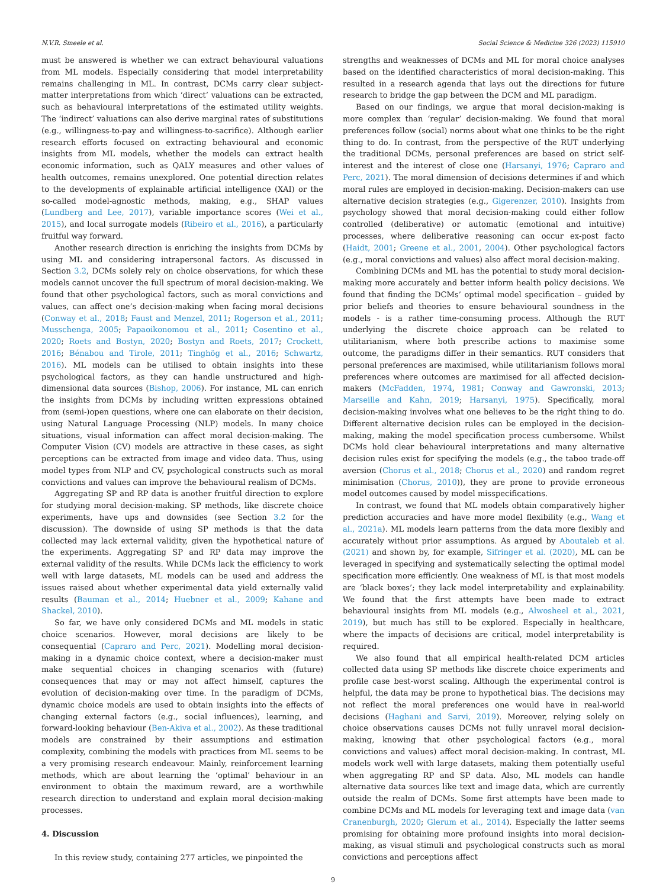N.V.R. Smeele et al. Social Science & Medicine 326 (2023) 115910
must be answered is whether we can extract behavioural valuations from ML models. Especially considering that model interpretability remains challenging in ML. In contrast, DCMs carry clear subject-matter interpretations from which ‘direct’ valuations can be extracted, such as behavioural interpretations of the estimated utility weights. The ‘indirect’ valuations can also derive marginal rates of substitutions (e.g., willingness-to-pay and willingness-to-sacrifice). Although earlier research efforts focused on extracting behavioural and economic insights from ML models, whether the models can extract health economic information, such as QALY measures and other values of health outcomes, remains unexplored. One potential direction relates to the developments of explainable artificial intelligence (XAI) or the so-called model-agnostic methods, making, e.g., SHAP values (Lundberg and Lee, 2017), variable importance scores (Wei et al., 2015), and local surrogate models (Ribeiro et al., 2016), a particularly fruitful way forward.
Another research direction is enriching the insights from DCMs by using ML and considering intrapersonal factors. As discussed in Section 3.2, DCMs solely rely on choice observations, for which these models cannot uncover the full spectrum of moral decision-making. We found that other psychological factors, such as moral convictions and values, can affect one’s decision-making when facing moral decisions (Conway et al., 2018; Faust and Menzel, 2011; Rogerson et al., 2011; Musschenga, 2005; Papaoikonomou et al., 2011; Cosentino et al., 2020; Roets and Bostyn, 2020; Bostyn and Roets, 2017; Crockett, 2016; Bénabou and Tirole, 2011; Tinghög et al., 2016; Schwartz, 2016). ML models can be utilised to obtain insights into these psychological factors, as they can handle unstructured and high-dimensional data sources (Bishop, 2006). For instance, ML can enrich the insights from DCMs by including written expressions obtained from (semi-)open questions, where one can elaborate on their decision, using Natural Language Processing (NLP) models. In many choice situations, visual information can affect moral decision-making. The Computer Vision (CV) models are attractive in these cases, as sight perceptions can be extracted from image and video data. Thus, using model types from NLP and CV, psychological constructs such as moral convictions and values can improve the behavioural realism of DCMs.
Aggregating SP and RP data is another fruitful direction to explore for studying moral decision-making. SP methods, like discrete choice experiments, have ups and downsides (see Section 3.2 for the discussion). The downside of using SP methods is that the data collected may lack external validity, given the hypothetical nature of the experiments. Aggregating SP and RP data may improve the external validity of the results. While DCMs lack the efficiency to work well with large datasets, ML models can be used and address the issues raised about whether experimental data yield externally valid results (Bauman et al., 2014; Huebner et al., 2009; Kahane and Shackel, 2010).
So far, we have only considered DCMs and ML models in static choice scenarios. However, moral decisions are likely to be consequential (Capraro and Perc, 2021). Modelling moral decision-making in a dynamic choice context, where a decision-maker must make sequential choices in changing scenarios with (future) consequences that may or may not affect himself, captures the evolution of decision-making over time. In the paradigm of DCMs, dynamic choice models are used to obtain insights into the effects of changing external factors (e.g., social influences), learning, and forward-looking behaviour (Ben-Akiva et al., 2002). As these traditional models are constrained by their assumptions and estimation complexity, combining the models with practices from ML seems to be a very promising research endeavour. Mainly, reinforcement learning methods, which are about learning the ‘optimal’ behaviour in an environment to obtain the maximum reward, are a worthwhile research direction to understand and explain moral decision-making processes.
4. Discussion
In this review study, containing 277 articles, we pinpointed the
strengths and weaknesses of DCMs and ML for moral choice analyses based on the identified characteristics of moral decision-making. This resulted in a research agenda that lays out the directions for future research to bridge the gap between the DCM and ML paradigm.
Based on our findings, we argue that moral decision-making is more complex than ‘regular’ decision-making. We found that moral preferences follow (social) norms about what one thinks to be the right thing to do. In contrast, from the perspective of the RUT underlying the traditional DCMs, personal preferences are based on strict self-interest and the interest of close one (Harsanyi, 1976; Capraro and Perc, 2021). The moral dimension of decisions determines if and which moral rules are employed in decision-making. Decision-makers can use alternative decision strategies (e.g., Gigerenzer, 2010). Insights from psychology showed that moral decision-making could either follow controlled (deliberative) or automatic (emotional and intuitive) processes, where deliberative reasoning can occur ex-post facto (Haidt, 2001; Greene et al., 2001, 2004). Other psychological factors (e.g., moral convictions and values) also affect moral decision-making.
Combining DCMs and ML has the potential to study moral decision-making more accurately and better inform health policy decisions. We found that finding the DCMs’ optimal model specification – guided by prior beliefs and theories to ensure behavioural soundness in the models - is a rather time-consuming process. Although the RUT underlying the discrete choice approach can be related to utilitarianism, where both prescribe actions to maximise some outcome, the paradigms differ in their semantics. RUT considers that personal preferences are maximised, while utilitarianism follows moral preferences where outcomes are maximised for all affected decision-makers (McFadden, 1974, 1981; Conway and Gawronski, 2013; Marseille and Kahn, 2019; Harsanyi, 1975). Specifically, moral decision-making involves what one believes to be the right thing to do. Different alternative decision rules can be employed in the decision-making, making the model specification process cumbersome. Whilst DCMs hold clear behavioural interpretations and many alternative decision rules exist for specifying the models (e.g., the taboo trade-off aversion (Chorus et al., 2018; Chorus et al., 2020) and random regret minimisation (Chorus, 2010)), they are prone to provide erroneous model outcomes caused by model misspecifications.
In contrast, we found that ML models obtain comparatively higher prediction accuracies and have more model flexibility (e.g., Wang et al., 2021a). ML models learn patterns from the data more flexibly and accurately without prior assumptions. As argued by Aboutaleb et al. (2021) and shown by, for example, Sifringer et al. (2020), ML can be leveraged in specifying and systematically selecting the optimal model specification more efficiently. One weakness of ML is that most models are ‘black boxes’; they lack model interpretability and explainability. We found that the first attempts have been made to extract behavioural insights from ML models (e.g., Alwosheel et al., 2021, 2019), but much has still to be explored. Especially in healthcare, where the impacts of decisions are critical, model interpretability is required.
We also found that all empirical health-related DCM articles collected data using SP methods like discrete choice experiments and profile case best-worst scaling. Although the experimental control is helpful, the data may be prone to hypothetical bias. The decisions may not reflect the moral preferences one would have in real-world decisions (Haghani and Sarvi, 2019). Moreover, relying solely on choice observations causes DCMs not fully unravel moral decision-making, knowing that other psychological factors (e.g., moral convictions and values) affect moral decision-making. In contrast, ML models work well with large datasets, making them potentially useful when aggregating RP and SP data. Also, ML models can handle alternative data sources like text and image data, which are currently outside the realm of DCMs. Some first attempts have been made to combine DCMs and ML models for leveraging text and image data (van Cranenburgh, 2020; Glerum et al., 2014). Especially the latter seems promising for obtaining more profound insights into moral decision-making, as visual stimuli and psychological constructs such as moral convictions and perceptions affect
9